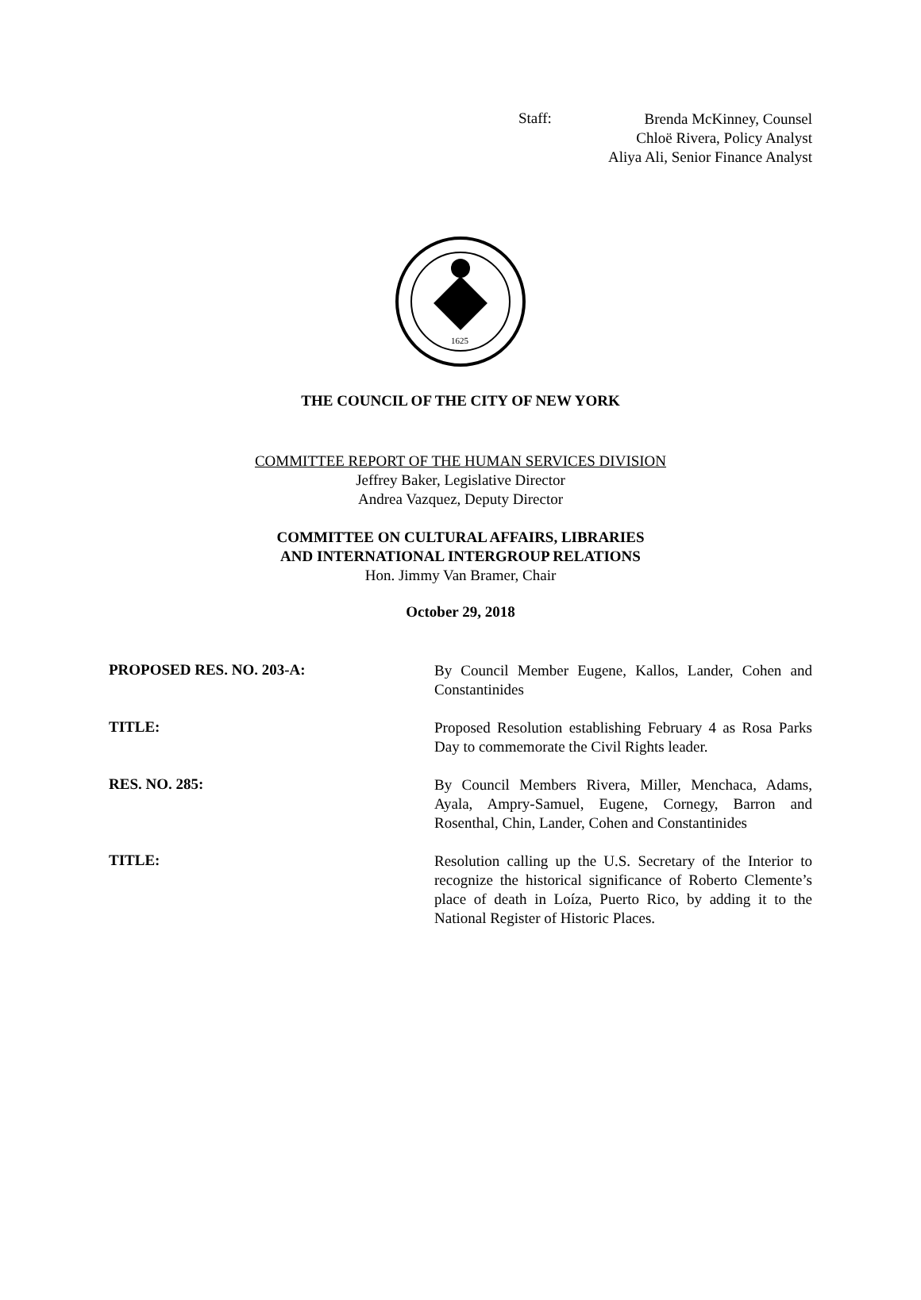Staff:
Brenda McKinney, Counsel
Chloë Rivera, Policy Analyst
Aliya Ali, Senior Finance Analyst
1625
THE COUNCIL OF THE CITY OF NEW YORK
COMMITTEE REPORT OF THE HUMAN SERVICES DIVISION
Jeffrey Baker, Legislative Director
Andrea Vazquez, Deputy Director
COMMITTEE ON CULTURAL AFFAIRS, LIBRARIES
AND INTERNATIONAL INTERGROUP RELATIONS
Hon. Jimmy Van Bramer, Chair
October 29, 2018
PROPOSED RES. NO. 203-A:
By Council Member Eugene, Kallos, Lander, Cohen and Constantinides
TITLE:
Proposed Resolution establishing February 4 as Rosa Parks Day to commemorate the Civil Rights leader.
RES. NO. 285:
By Council Members Rivera, Miller, Menchaca, Adams, Ayala, Ampry-Samuel, Eugene, Cornegy, Barron and Rosenthal, Chin, Lander, Cohen and Constantinides
TITLE:
Resolution calling up the U.S. Secretary of the Interior to recognize the historical significance of Roberto Clemente’s place of death in Loíza, Puerto Rico, by adding it to the National Register of Historic Places.